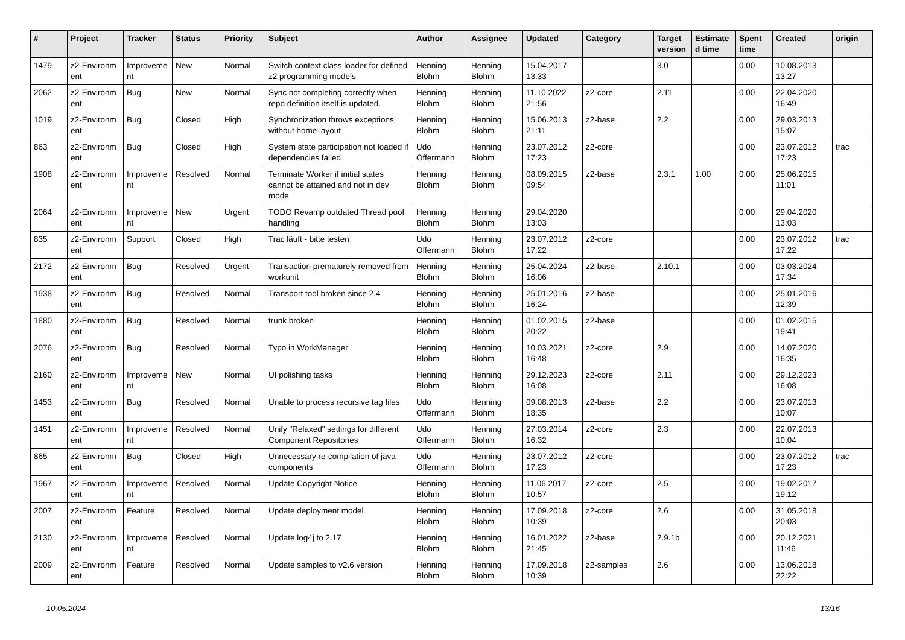| # | Project | Tracker | Status | Priority | Subject | Author | Assignee | Updated | Category | Target version | Estimate d time | Spent time | Created | origin |
| --- | --- | --- | --- | --- | --- | --- | --- | --- | --- | --- | --- | --- | --- | --- |
| 1479 | z2-Environm ent | Improveme nt | New | Normal | Switch context class loader for defined z2 programming models | Henning Blohm | Henning Blohm | 15.04.2017 13:33 | | 3.0 | | 0.00 | 10.08.2013 13:27 | |
| 2062 | z2-Environm ent | Bug | New | Normal | Sync not completing correctly when repo definition itself is updated. | Henning Blohm | Henning Blohm | 11.10.2022 21:56 | z2-core | 2.11 | | 0.00 | 22.04.2020 16:49 | |
| 1019 | z2-Environm ent | Bug | Closed | High | Synchronization throws exceptions without home layout | Henning Blohm | Henning Blohm | 15.06.2013 21:11 | z2-base | 2.2 | | 0.00 | 29.03.2013 15:07 | |
| 863 | z2-Environm ent | Bug | Closed | High | System state participation not loaded if dependencies failed | Udo Offermann | Henning Blohm | 23.07.2012 17:23 | z2-core | | | 0.00 | 23.07.2012 17:23 | trac |
| 1908 | z2-Environm ent | Improveme nt | Resolved | Normal | Terminate Worker if initial states cannot be attained and not in dev mode | Henning Blohm | Henning Blohm | 08.09.2015 09:54 | z2-base | 2.3.1 | 1.00 | 0.00 | 25.06.2015 11:01 | |
| 2064 | z2-Environm ent | Improveme nt | New | Urgent | TODO Revamp outdated Thread pool handling | Henning Blohm | Henning Blohm | 29.04.2020 13:03 | | | | 0.00 | 29.04.2020 13:03 | |
| 835 | z2-Environm ent | Support | Closed | High | Trac läuft - bitte testen | Udo Offermann | Henning Blohm | 23.07.2012 17:22 | z2-core | | | 0.00 | 23.07.2012 17:22 | trac |
| 2172 | z2-Environm ent | Bug | Resolved | Urgent | Transaction prematurely removed from workunit | Henning Blohm | Henning Blohm | 25.04.2024 16:06 | z2-base | 2.10.1 | | 0.00 | 03.03.2024 17:34 | |
| 1938 | z2-Environm ent | Bug | Resolved | Normal | Transport tool broken since 2.4 | Henning Blohm | Henning Blohm | 25.01.2016 16:24 | z2-base | | | 0.00 | 25.01.2016 12:39 | |
| 1880 | z2-Environm ent | Bug | Resolved | Normal | trunk broken | Henning Blohm | Henning Blohm | 01.02.2015 20:22 | z2-base | | | 0.00 | 01.02.2015 19:41 | |
| 2076 | z2-Environm ent | Bug | Resolved | Normal | Typo in WorkManager | Henning Blohm | Henning Blohm | 10.03.2021 16:48 | z2-core | 2.9 | | 0.00 | 14.07.2020 16:35 | |
| 2160 | z2-Environm ent | Improveme nt | New | Normal | UI polishing tasks | Henning Blohm | Henning Blohm | 29.12.2023 16:08 | z2-core | 2.11 | | 0.00 | 29.12.2023 16:08 | |
| 1453 | z2-Environm ent | Bug | Resolved | Normal | Unable to process recursive tag files | Udo Offermann | Henning Blohm | 09.08.2013 18:35 | z2-base | 2.2 | | 0.00 | 23.07.2013 10:07 | |
| 1451 | z2-Environm ent | Improveme nt | Resolved | Normal | Unify "Relaxed" settings for different Component Repositories | Udo Offermann | Henning Blohm | 27.03.2014 16:32 | z2-core | 2.3 | | 0.00 | 22.07.2013 10:04 | |
| 865 | z2-Environm ent | Bug | Closed | High | Unnecessary re-compilation of java components | Udo Offermann | Henning Blohm | 23.07.2012 17:23 | z2-core | | | 0.00 | 23.07.2012 17:23 | trac |
| 1967 | z2-Environm ent | Improveme nt | Resolved | Normal | Update Copyright Notice | Henning Blohm | Henning Blohm | 11.06.2017 10:57 | z2-core | 2.5 | | 0.00 | 19.02.2017 19:12 | |
| 2007 | z2-Environm ent | Feature | Resolved | Normal | Update deployment model | Henning Blohm | Henning Blohm | 17.09.2018 10:39 | z2-core | 2.6 | | 0.00 | 31.05.2018 20:03 | |
| 2130 | z2-Environm ent | Improveme nt | Resolved | Normal | Update log4j to 2.17 | Henning Blohm | Henning Blohm | 16.01.2022 21:45 | z2-base | 2.9.1b | | 0.00 | 20.12.2021 11:46 | |
| 2009 | z2-Environm ent | Feature | Resolved | Normal | Update samples to v2.6 version | Henning Blohm | Henning Blohm | 17.09.2018 10:39 | z2-samples | 2.6 | | 0.00 | 13.06.2018 22:22 | |
10.05.2024 13/16